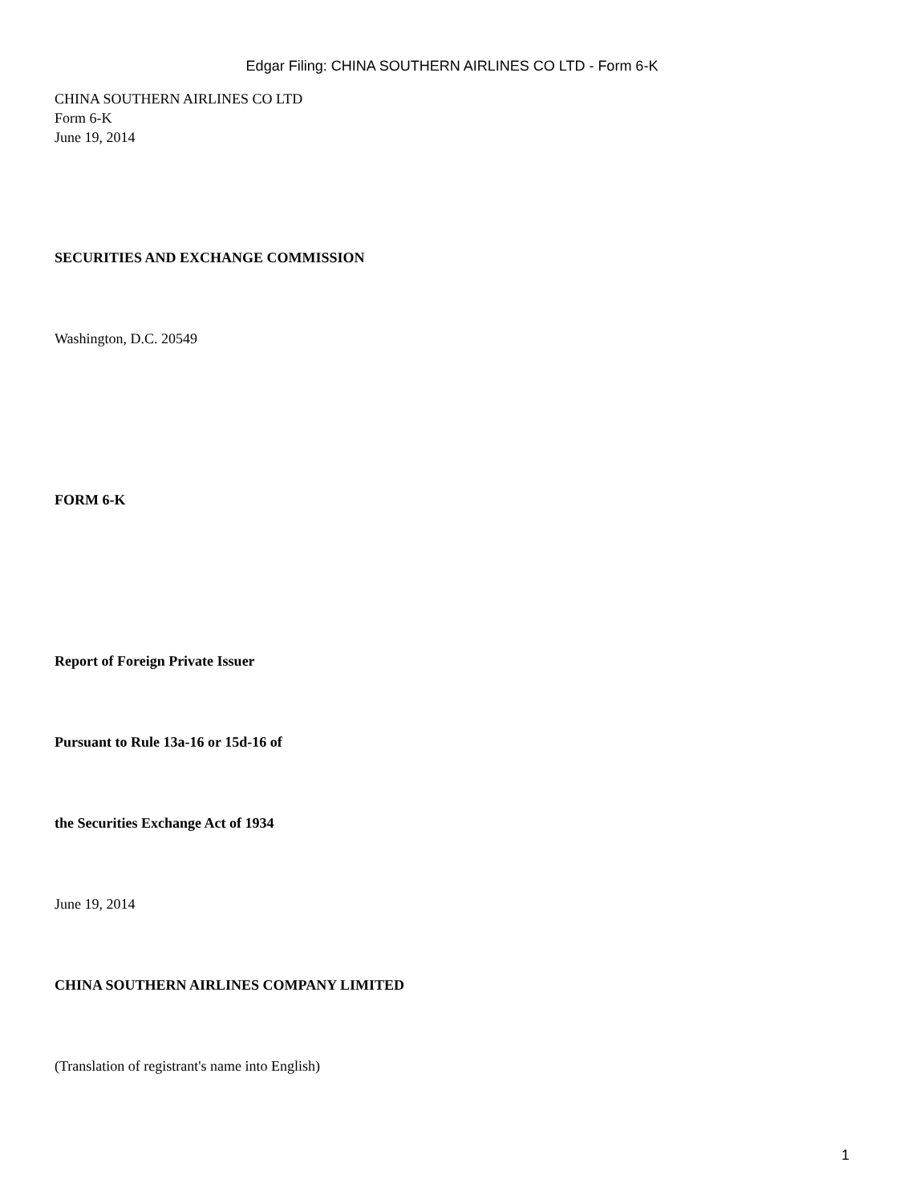Edgar Filing: CHINA SOUTHERN AIRLINES CO LTD - Form 6-K
CHINA SOUTHERN AIRLINES CO LTD
Form 6-K
June 19, 2014
SECURITIES AND EXCHANGE COMMISSION
Washington, D.C. 20549
FORM 6-K
Report of Foreign Private Issuer
Pursuant to Rule 13a-16 or 15d-16 of
the Securities Exchange Act of 1934
June 19, 2014
CHINA SOUTHERN AIRLINES COMPANY LIMITED
(Translation of registrant's name into English)
1